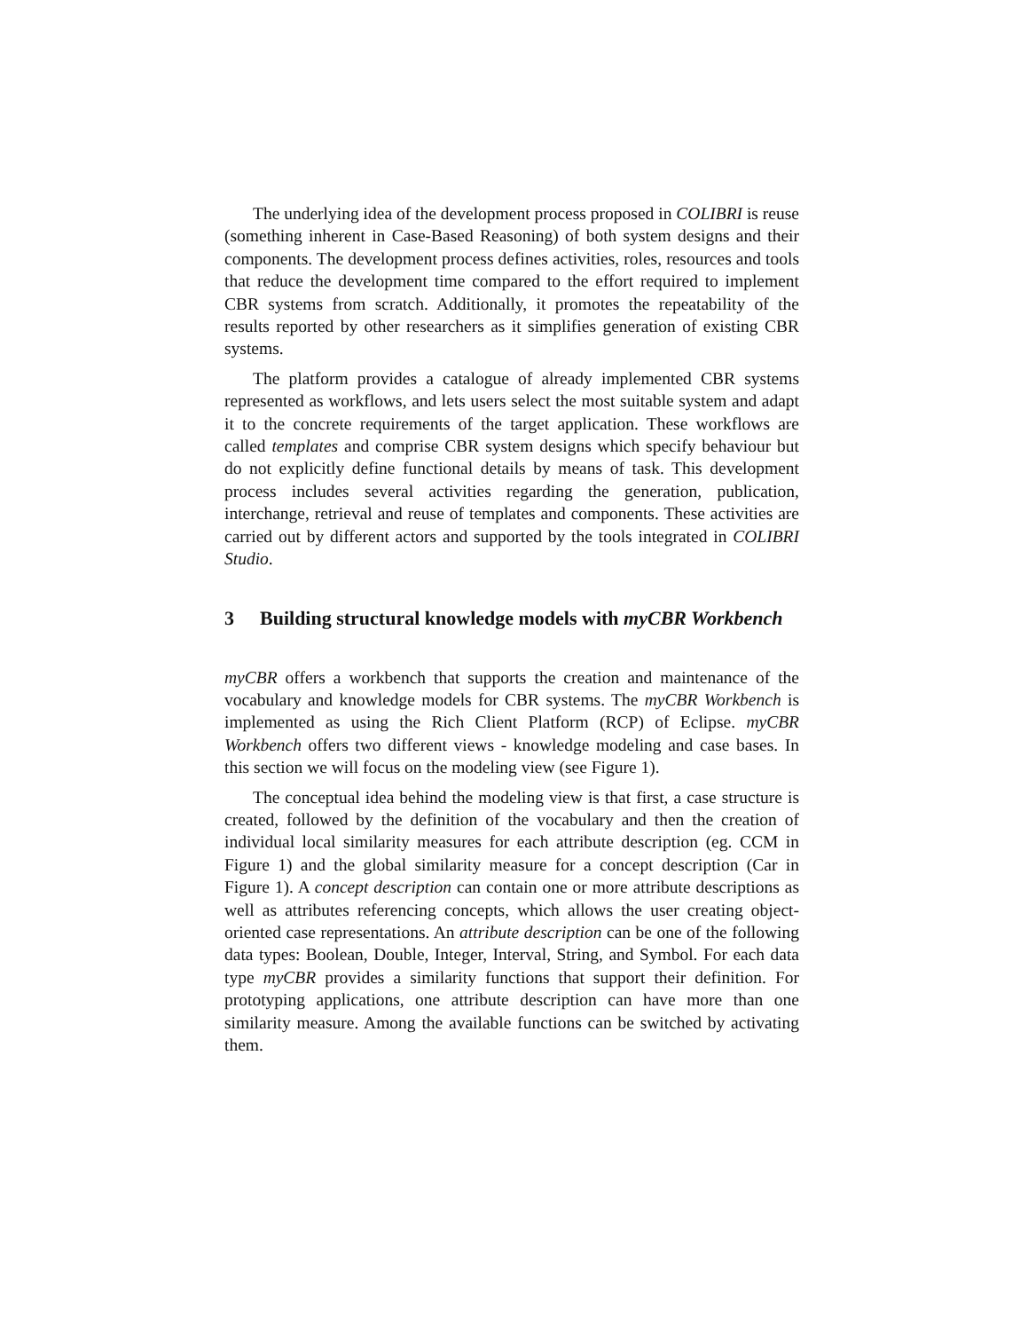The underlying idea of the development process proposed in COLIBRI is reuse (something inherent in Case-Based Reasoning) of both system designs and their components. The development process defines activities, roles, resources and tools that reduce the development time compared to the effort required to implement CBR systems from scratch. Additionally, it promotes the repeatability of the results reported by other researchers as it simplifies generation of existing CBR systems.
The platform provides a catalogue of already implemented CBR systems represented as workflows, and lets users select the most suitable system and adapt it to the concrete requirements of the target application. These workflows are called templates and comprise CBR system designs which specify behaviour but do not explicitly define functional details by means of task. This development process includes several activities regarding the generation, publication, interchange, retrieval and reuse of templates and components. These activities are carried out by different actors and supported by the tools integrated in COLIBRI Studio.
3 Building structural knowledge models with myCBR Workbench
myCBR offers a workbench that supports the creation and maintenance of the vocabulary and knowledge models for CBR systems. The myCBR Workbench is implemented as using the Rich Client Platform (RCP) of Eclipse. myCBR Workbench offers two different views - knowledge modeling and case bases. In this section we will focus on the modeling view (see Figure 1).
The conceptual idea behind the modeling view is that first, a case structure is created, followed by the definition of the vocabulary and then the creation of individual local similarity measures for each attribute description (eg. CCM in Figure 1) and the global similarity measure for a concept description (Car in Figure 1). A concept description can contain one or more attribute descriptions as well as attributes referencing concepts, which allows the user creating object-oriented case representations. An attribute description can be one of the following data types: Boolean, Double, Integer, Interval, String, and Symbol. For each data type myCBR provides a similarity functions that support their definition. For prototyping applications, one attribute description can have more than one similarity measure. Among the available functions can be switched by activating them.